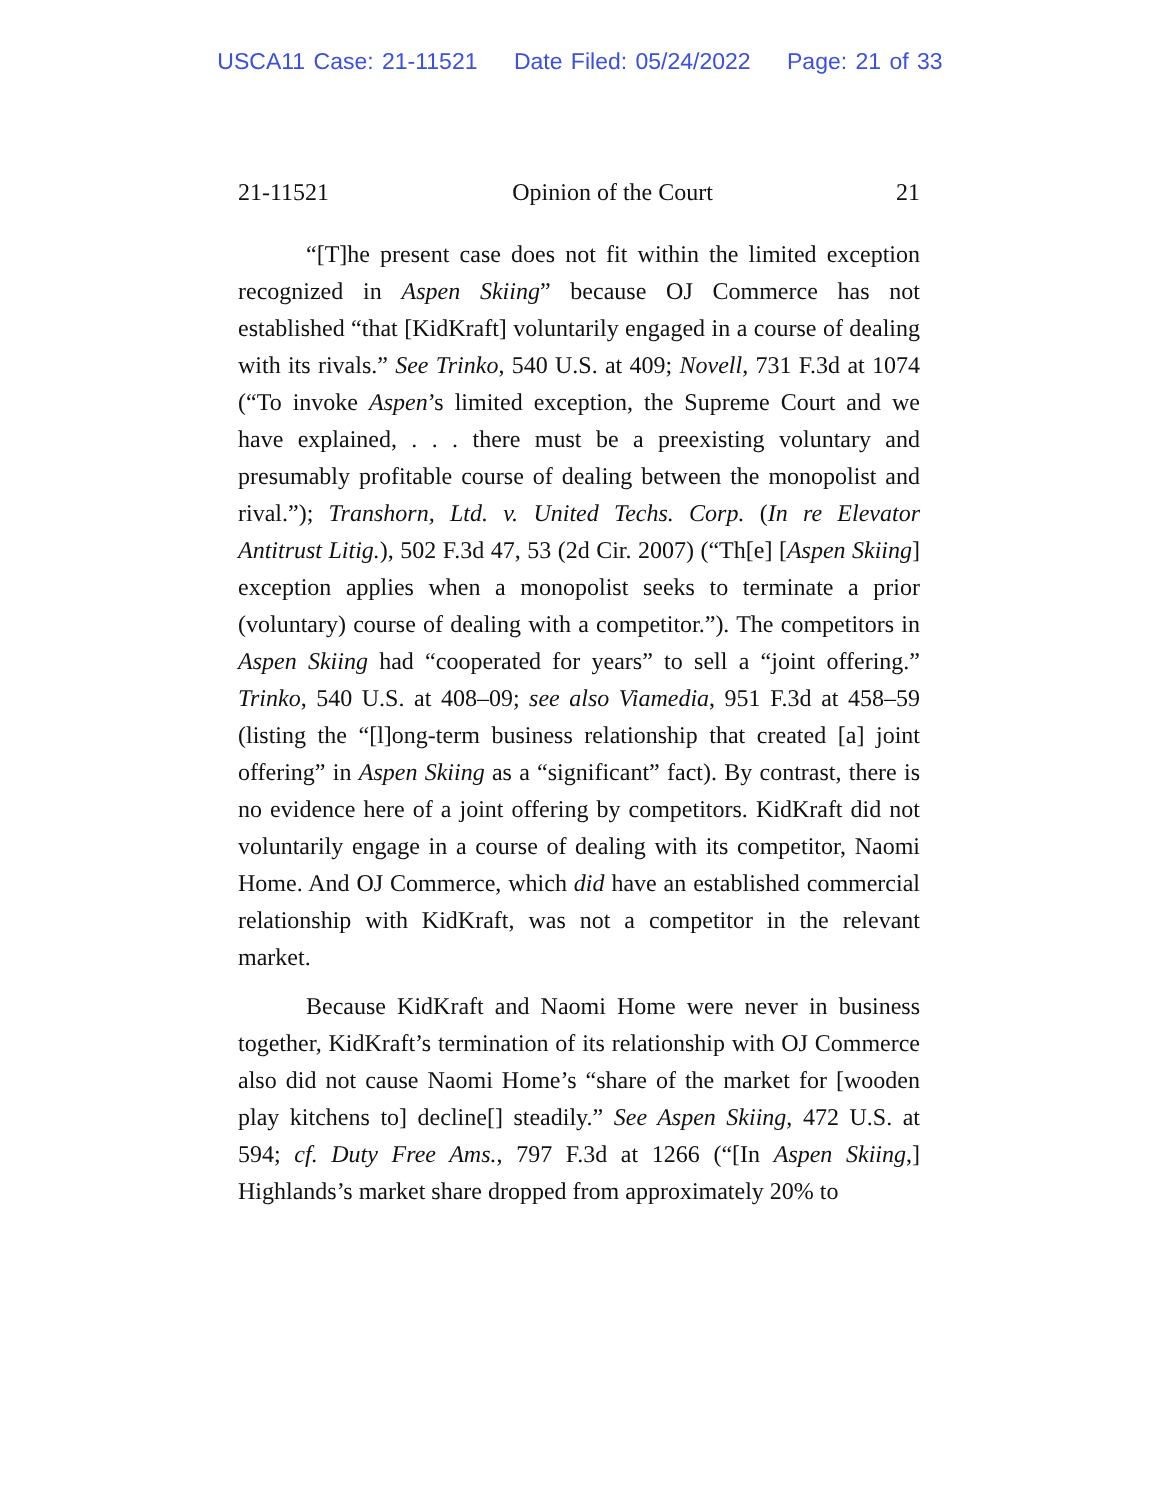USCA11 Case: 21-11521 Date Filed: 05/24/2022 Page: 21 of 33
21-11521 Opinion of the Court 21
“[T]he present case does not fit within the limited exception recognized in Aspen Skiing” because OJ Commerce has not established “that [KidKraft] voluntarily engaged in a course of dealing with its rivals.” See Trinko, 540 U.S. at 409; Novell, 731 F.3d at 1074 (“To invoke Aspen’s limited exception, the Supreme Court and we have explained, . . . there must be a preexisting voluntary and presumably profitable course of dealing between the monopolist and rival.”); Transhorn, Ltd. v. United Techs. Corp. (In re Elevator Antitrust Litig.), 502 F.3d 47, 53 (2d Cir. 2007) (“Th[e] [Aspen Skiing] exception applies when a monopolist seeks to terminate a prior (voluntary) course of dealing with a competitor.”). The competitors in Aspen Skiing had “cooperated for years” to sell a “joint offering.” Trinko, 540 U.S. at 408–09; see also Viamedia, 951 F.3d at 458–59 (listing the “[l]ong-term business relationship that created [a] joint offering” in Aspen Skiing as a “significant” fact). By contrast, there is no evidence here of a joint offering by competitors. KidKraft did not voluntarily engage in a course of dealing with its competitor, Naomi Home. And OJ Commerce, which did have an established commercial relationship with KidKraft, was not a competitor in the relevant market.
Because KidKraft and Naomi Home were never in business together, KidKraft’s termination of its relationship with OJ Commerce also did not cause Naomi Home’s “share of the market for [wooden play kitchens to] decline[] steadily.” See Aspen Skiing, 472 U.S. at 594; cf. Duty Free Ams., 797 F.3d at 1266 (“[In Aspen Skiing,] Highlands’s market share dropped from approximately 20% to